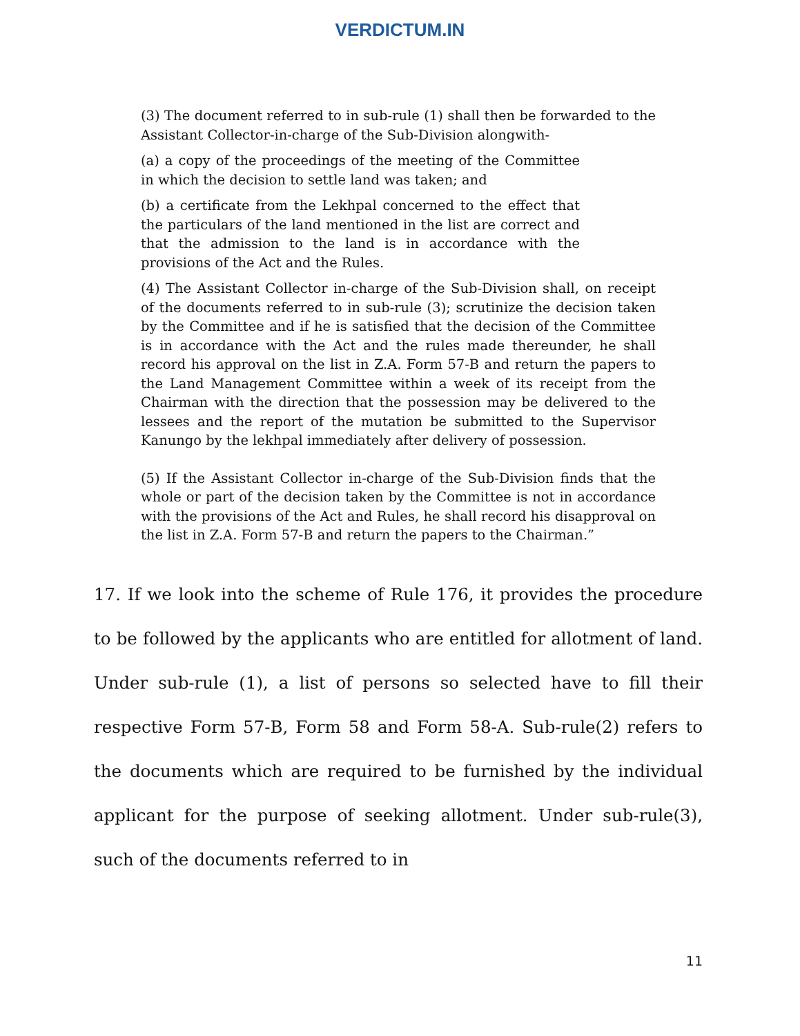VERDICTUM.IN
(3) The document referred to in sub-rule (1) shall then be forwarded to the Assistant Collector-in-charge of the Sub-Division alongwith-
(a) a copy of the proceedings of the meeting of the Committee in which the decision to settle land was taken; and
(b) a certificate from the Lekhpal concerned to the effect that the particulars of the land mentioned in the list are correct and that the admission to the land is in accordance with the provisions of the Act and the Rules.
(4) The Assistant Collector in-charge of the Sub-Division shall, on receipt of the documents referred to in sub-rule (3); scrutinize the decision taken by the Committee and if he is satisfied that the decision of the Committee is in accordance with the Act and the rules made thereunder, he shall record his approval on the list in Z.A. Form 57-B and return the papers to the Land Management Committee within a week of its receipt from the Chairman with the direction that the possession may be delivered to the lessees and the report of the mutation be submitted to the Supervisor Kanungo by the lekhpal immediately after delivery of possession.
(5) If the Assistant Collector in-charge of the Sub-Division finds that the whole or part of the decision taken by the Committee is not in accordance with the provisions of the Act and Rules, he shall record his disapproval on the list in Z.A. Form 57-B and return the papers to the Chairman.”
17. If we look into the scheme of Rule 176, it provides the procedure to be followed by the applicants who are entitled for allotment of land. Under sub-rule (1), a list of persons so selected have to fill their respective Form 57-B, Form 58 and Form 58-A. Sub-rule(2) refers to the documents which are required to be furnished by the individual applicant for the purpose of seeking allotment. Under sub-rule(3), such of the documents referred to in
11